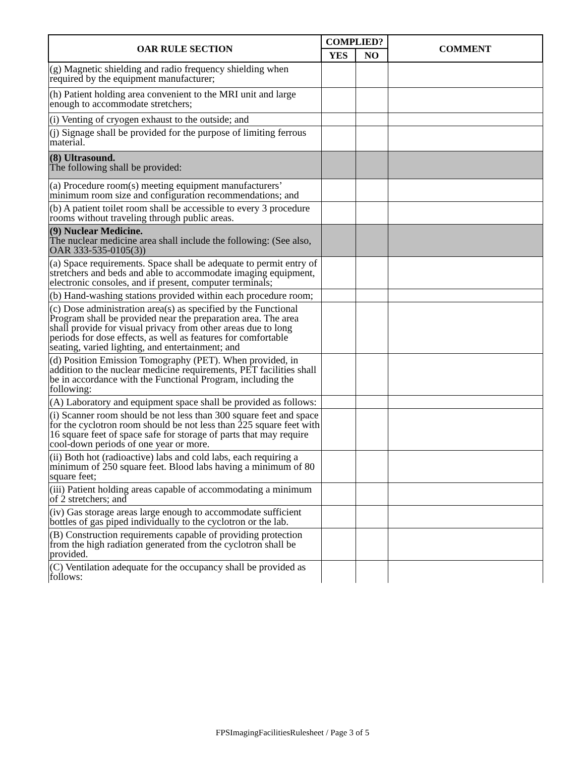| OAR RULE SECTION | COMPLIED? | | COMMENT |
| --- | --- | --- | --- |
| | YES | NO | |
| (g) Magnetic shielding and radio frequency shielding when required by the equipment manufacturer; | | | |
| (h) Patient holding area convenient to the MRI unit and large enough to accommodate stretchers; | | | |
| (i) Venting of cryogen exhaust to the outside; and | | | |
| (j) Signage shall be provided for the purpose of limiting ferrous material. | | | |
| (8) Ultrasound. The following shall be provided: | | | |
| (a) Procedure room(s) meeting equipment manufacturers’ minimum room size and configuration recommendations; and | | | |
| (b) A patient toilet room shall be accessible to every 3 procedure rooms without traveling through public areas. | | | |
| (9) Nuclear Medicine. The nuclear medicine area shall include the following: (See also, OAR 333-535-0105(3)) | | | |
| (a) Space requirements. Space shall be adequate to permit entry of stretchers and beds and able to accommodate imaging equipment, electronic consoles, and if present, computer terminals; | | | |
| (b) Hand-washing stations provided within each procedure room; | | | |
| (c) Dose administration area(s) as specified by the Functional Program shall be provided near the preparation area. The area shall provide for visual privacy from other areas due to long periods for dose effects, as well as features for comfortable seating, varied lighting, and entertainment; and | | | |
| (d) Position Emission Tomography (PET). When provided, in addition to the nuclear medicine requirements, PET facilities shall be in accordance with the Functional Program, including the following: | | | |
| (A) Laboratory and equipment space shall be provided as follows: | | | |
| (i) Scanner room should be not less than 300 square feet and space for the cyclotron room should be not less than 225 square feet with 16 square feet of space safe for storage of parts that may require cool-down periods of one year or more. | | | |
| (ii) Both hot (radioactive) labs and cold labs, each requiring a minimum of 250 square feet. Blood labs having a minimum of 80 square feet; | | | |
| (iii) Patient holding areas capable of accommodating a minimum of 2 stretchers; and | | | |
| (iv) Gas storage areas large enough to accommodate sufficient bottles of gas piped individually to the cyclotron or the lab. | | | |
| (B) Construction requirements capable of providing protection from the high radiation generated from the cyclotron shall be provided. | | | |
| (C) Ventilation adequate for the occupancy shall be provided as follows: | | | |
FPSImagingFacilitiesRulesheet / Page 3 of 5